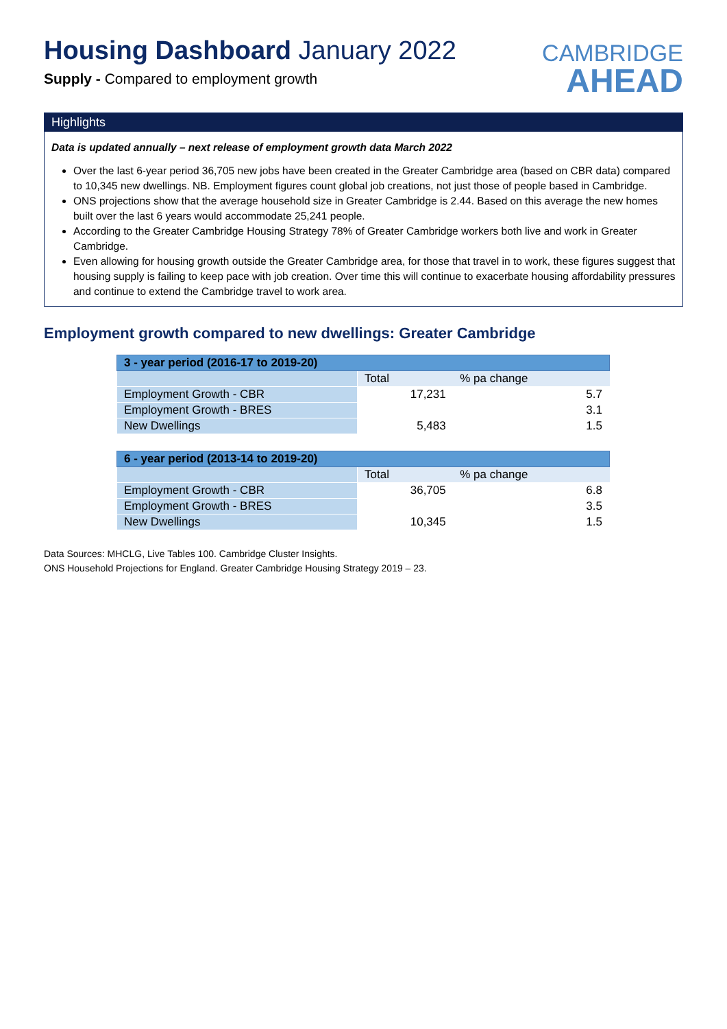Housing Dashboard January 2022
Supply - Compared to employment growth
CAMBRIDGE
AHEAD
Highlights
Data is updated annually – next release of employment growth data March 2022
Over the last 6-year period 36,705 new jobs have been created in the Greater Cambridge area (based on CBR data) compared to 10,345 new dwellings. NB. Employment figures count global job creations, not just those of people based in Cambridge.
ONS projections show that the average household size in Greater Cambridge is 2.44. Based on this average the new homes built over the last 6 years would accommodate 25,241 people.
According to the Greater Cambridge Housing Strategy 78% of Greater Cambridge workers both live and work in Greater Cambridge.
Even allowing for housing growth outside the Greater Cambridge area, for those that travel in to work, these figures suggest that housing supply is failing to keep pace with job creation. Over time this will continue to exacerbate housing affordability pressures and continue to extend the Cambridge travel to work area.
Employment growth compared to new dwellings: Greater Cambridge
| 3 - year period (2016-17 to 2019-20) | | |
| | Total | % pa change |
| Employment Growth - CBR | 17,231 | 5.7 |
| Employment Growth - BRES | | 3.1 |
| New Dwellings | 5,483 | 1.5 |
| 6 - year period (2013-14 to 2019-20) | | |
| | Total | % pa change |
| Employment Growth - CBR | 36,705 | 6.8 |
| Employment Growth - BRES | | 3.5 |
| New Dwellings | 10,345 | 1.5 |
Data Sources: MHCLG, Live Tables 100. Cambridge Cluster Insights.
ONS Household Projections for England. Greater Cambridge Housing Strategy 2019 – 23.